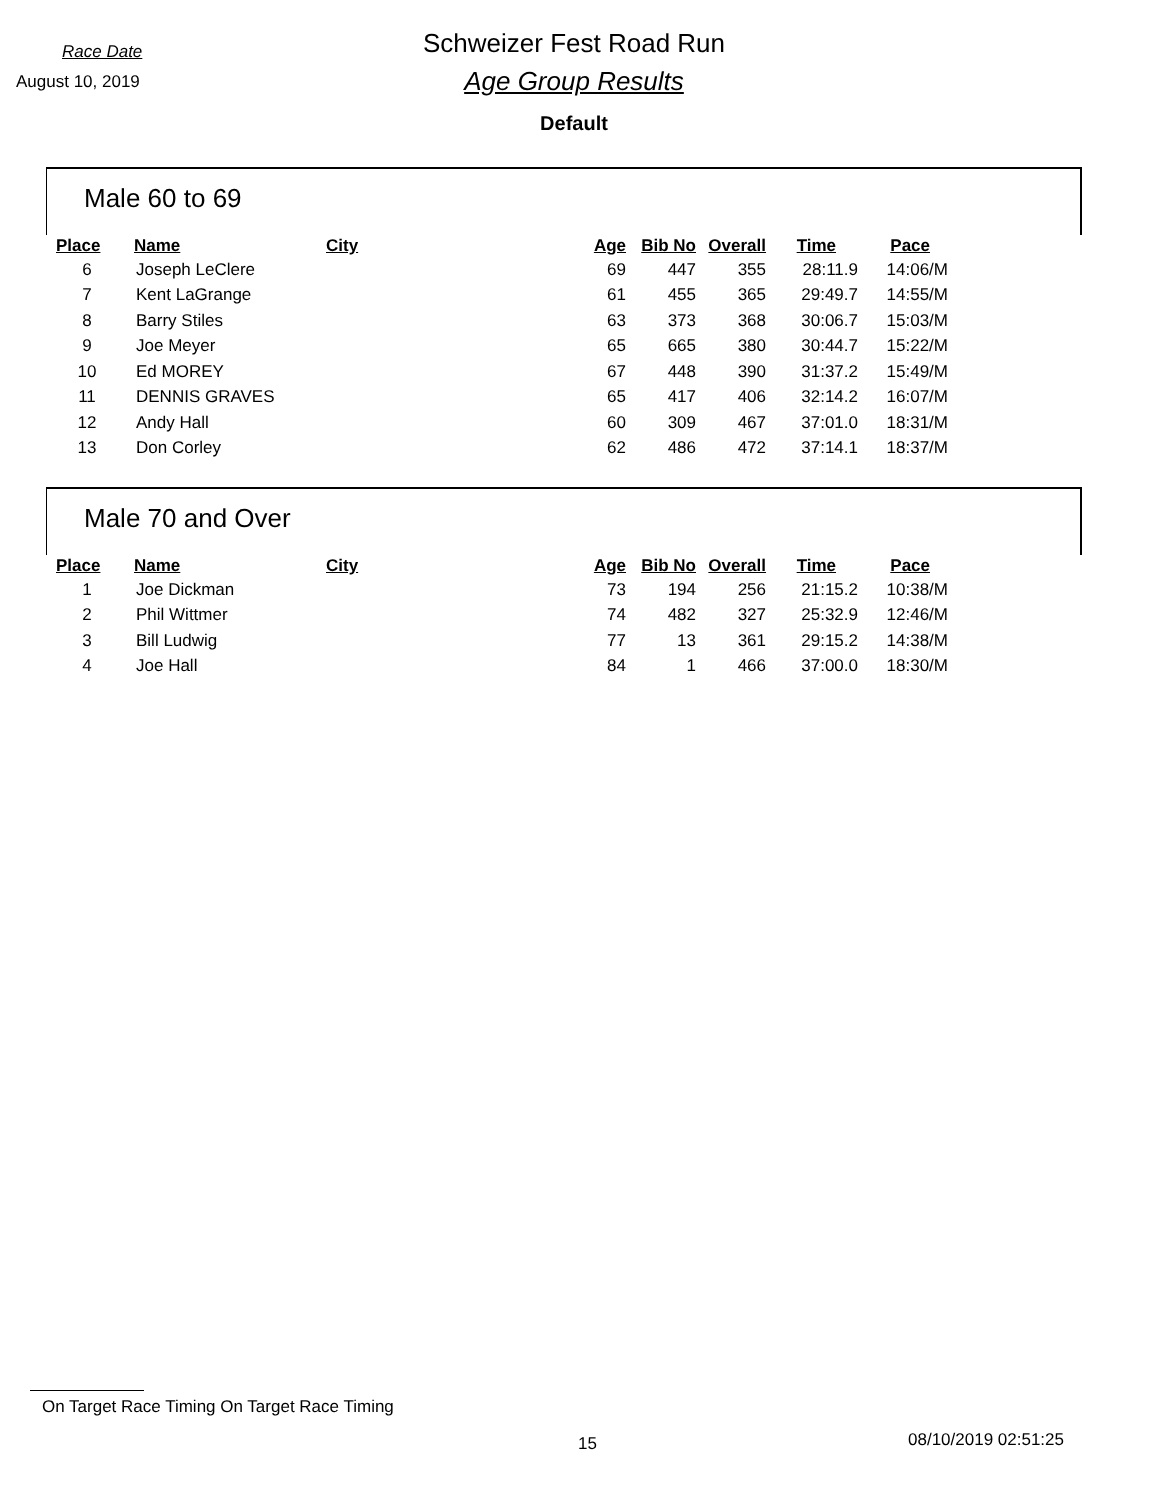Race Date
August 10, 2019
Schweizer Fest Road Run
Age Group Results
Default
Male 60 to 69
| Place | Name | City | Age | Bib No | Overall | Time | Pace |
| --- | --- | --- | --- | --- | --- | --- | --- |
| 6 | Joseph LeClere | | 69 | 447 | 355 | 28:11.9 | 14:06/M |
| 7 | Kent LaGrange | | 61 | 455 | 365 | 29:49.7 | 14:55/M |
| 8 | Barry Stiles | | 63 | 373 | 368 | 30:06.7 | 15:03/M |
| 9 | Joe Meyer | | 65 | 665 | 380 | 30:44.7 | 15:22/M |
| 10 | Ed MOREY | | 67 | 448 | 390 | 31:37.2 | 15:49/M |
| 11 | DENNIS GRAVES | | 65 | 417 | 406 | 32:14.2 | 16:07/M |
| 12 | Andy Hall | | 60 | 309 | 467 | 37:01.0 | 18:31/M |
| 13 | Don Corley | | 62 | 486 | 472 | 37:14.1 | 18:37/M |
Male 70 and Over
| Place | Name | City | Age | Bib No | Overall | Time | Pace |
| --- | --- | --- | --- | --- | --- | --- | --- |
| 1 | Joe Dickman | | 73 | 194 | 256 | 21:15.2 | 10:38/M |
| 2 | Phil Wittmer | | 74 | 482 | 327 | 25:32.9 | 12:46/M |
| 3 | Bill Ludwig | | 77 | 13 | 361 | 29:15.2 | 14:38/M |
| 4 | Joe Hall | | 84 | 1 | 466 | 37:00.0 | 18:30/M |
On Target Race Timing On Target Race Timing
15 08/10/2019 02:51:25